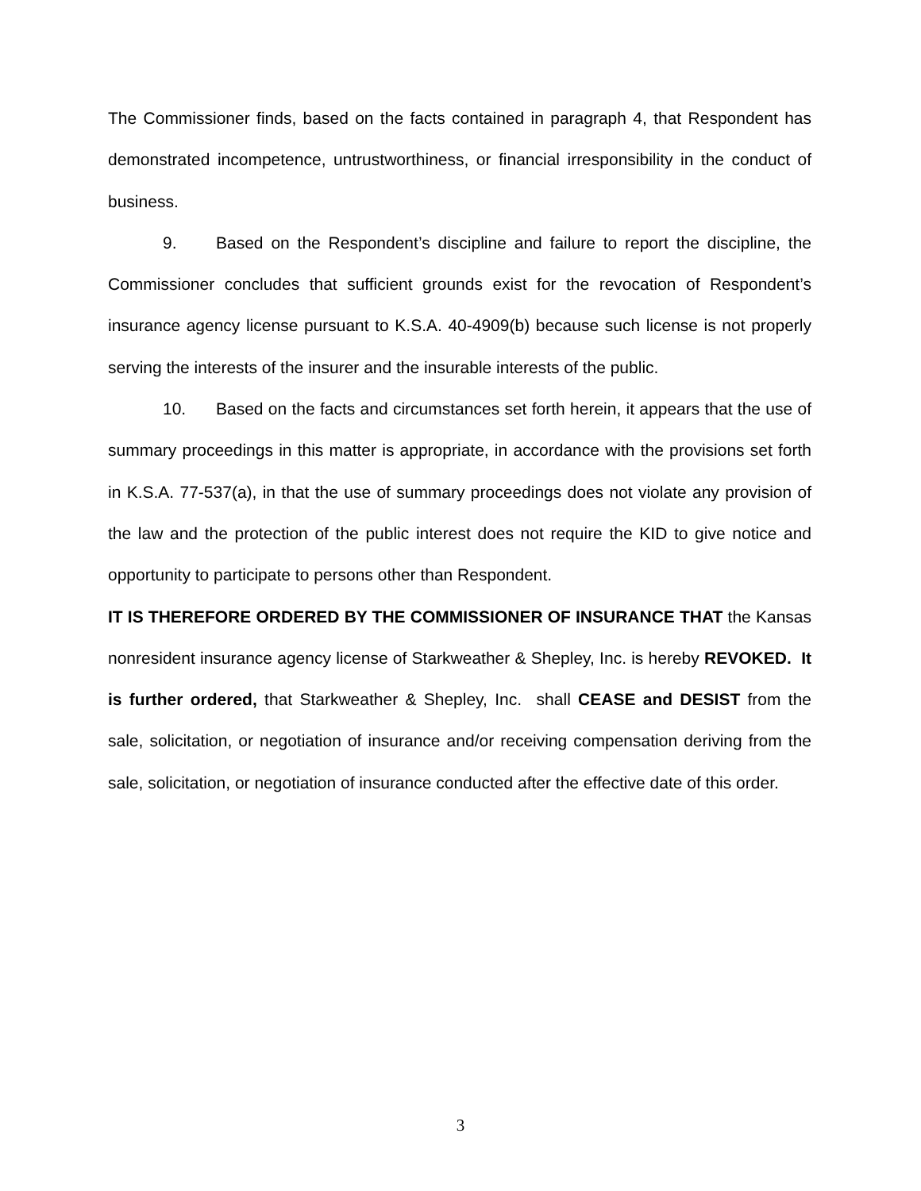The Commissioner finds, based on the facts contained in paragraph 4, that Respondent has demonstrated incompetence, untrustworthiness, or financial irresponsibility in the conduct of business.
9. Based on the Respondent’s discipline and failure to report the discipline, the Commissioner concludes that sufficient grounds exist for the revocation of Respondent’s insurance agency license pursuant to K.S.A. 40-4909(b) because such license is not properly serving the interests of the insurer and the insurable interests of the public.
10. Based on the facts and circumstances set forth herein, it appears that the use of summary proceedings in this matter is appropriate, in accordance with the provisions set forth in K.S.A. 77-537(a), in that the use of summary proceedings does not violate any provision of the law and the protection of the public interest does not require the KID to give notice and opportunity to participate to persons other than Respondent.
IT IS THEREFORE ORDERED BY THE COMMISSIONER OF INSURANCE THAT the Kansas nonresident insurance agency license of Starkweather & Shepley, Inc. is hereby REVOKED. It is further ordered, that Starkweather & Shepley, Inc. shall CEASE and DESIST from the sale, solicitation, or negotiation of insurance and/or receiving compensation deriving from the sale, solicitation, or negotiation of insurance conducted after the effective date of this order.
3